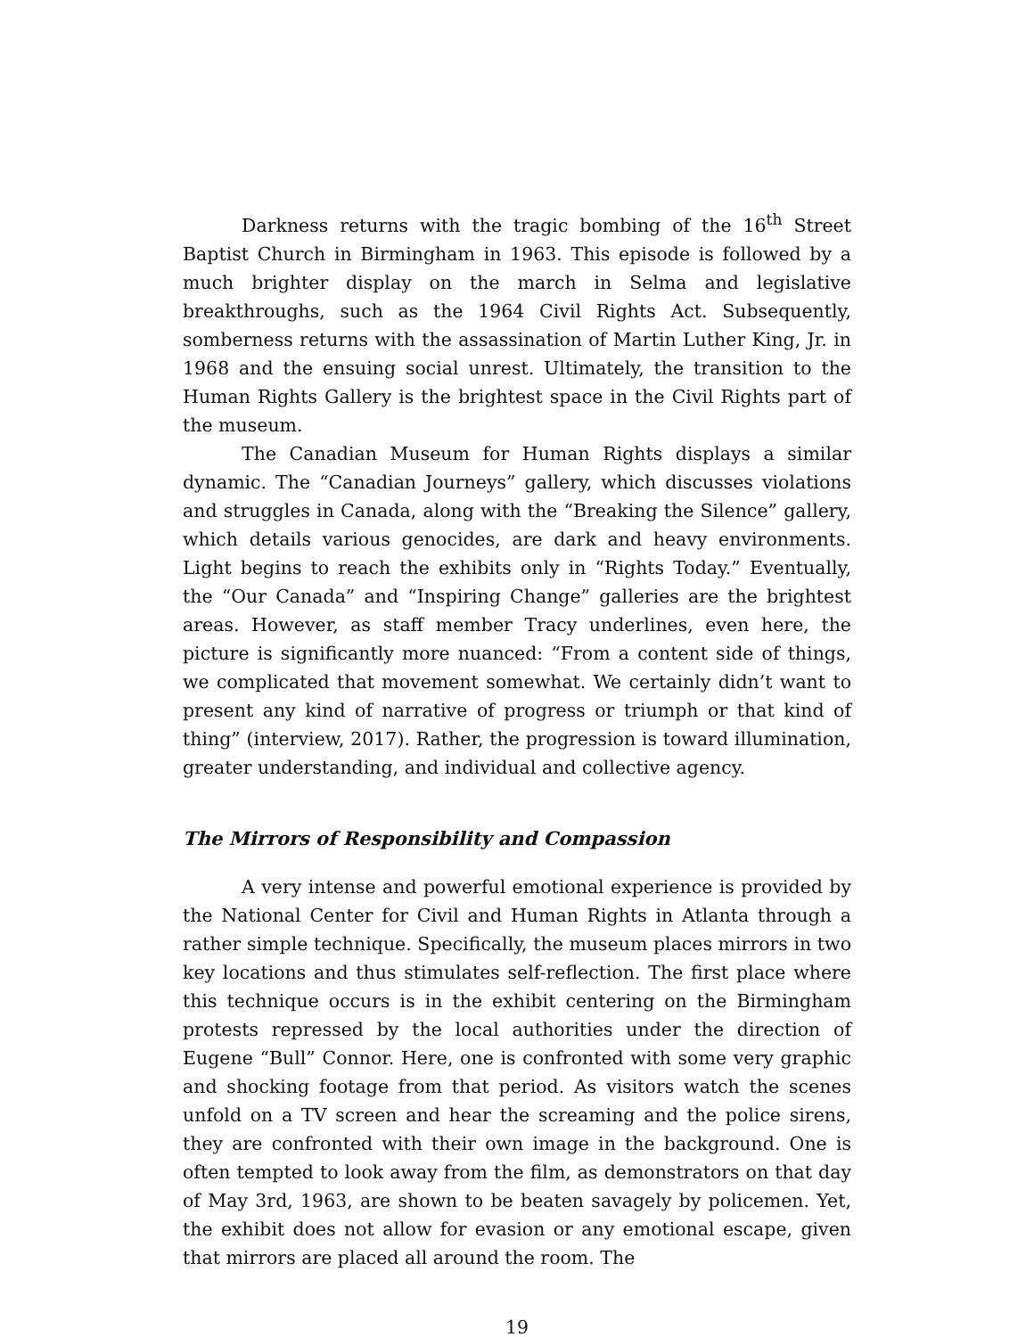Darkness returns with the tragic bombing of the 16<sup>th</sup> Street Baptist Church in Birmingham in 1963. This episode is followed by a much brighter display on the march in Selma and legislative breakthroughs, such as the 1964 Civil Rights Act. Subsequently, somberness returns with the assassination of Martin Luther King, Jr. in 1968 and the ensuing social unrest. Ultimately, the transition to the Human Rights Gallery is the brightest space in the Civil Rights part of the museum.
The Canadian Museum for Human Rights displays a similar dynamic. The “Canadian Journeys” gallery, which discusses violations and struggles in Canada, along with the “Breaking the Silence” gallery, which details various genocides, are dark and heavy environments. Light begins to reach the exhibits only in “Rights Today.” Eventually, the “Our Canada” and “Inspiring Change” galleries are the brightest areas. However, as staff member Tracy underlines, even here, the picture is significantly more nuanced: “From a content side of things, we complicated that movement somewhat. We certainly didn’t want to present any kind of narrative of progress or triumph or that kind of thing” (interview, 2017). Rather, the progression is toward illumination, greater understanding, and individual and collective agency.
The Mirrors of Responsibility and Compassion
A very intense and powerful emotional experience is provided by the National Center for Civil and Human Rights in Atlanta through a rather simple technique. Specifically, the museum places mirrors in two key locations and thus stimulates self-reflection. The first place where this technique occurs is in the exhibit centering on the Birmingham protests repressed by the local authorities under the direction of Eugene “Bull” Connor. Here, one is confronted with some very graphic and shocking footage from that period. As visitors watch the scenes unfold on a TV screen and hear the screaming and the police sirens, they are confronted with their own image in the background. One is often tempted to look away from the film, as demonstrators on that day of May 3rd, 1963, are shown to be beaten savagely by policemen. Yet, the exhibit does not allow for evasion or any emotional escape, given that mirrors are placed all around the room. The
19